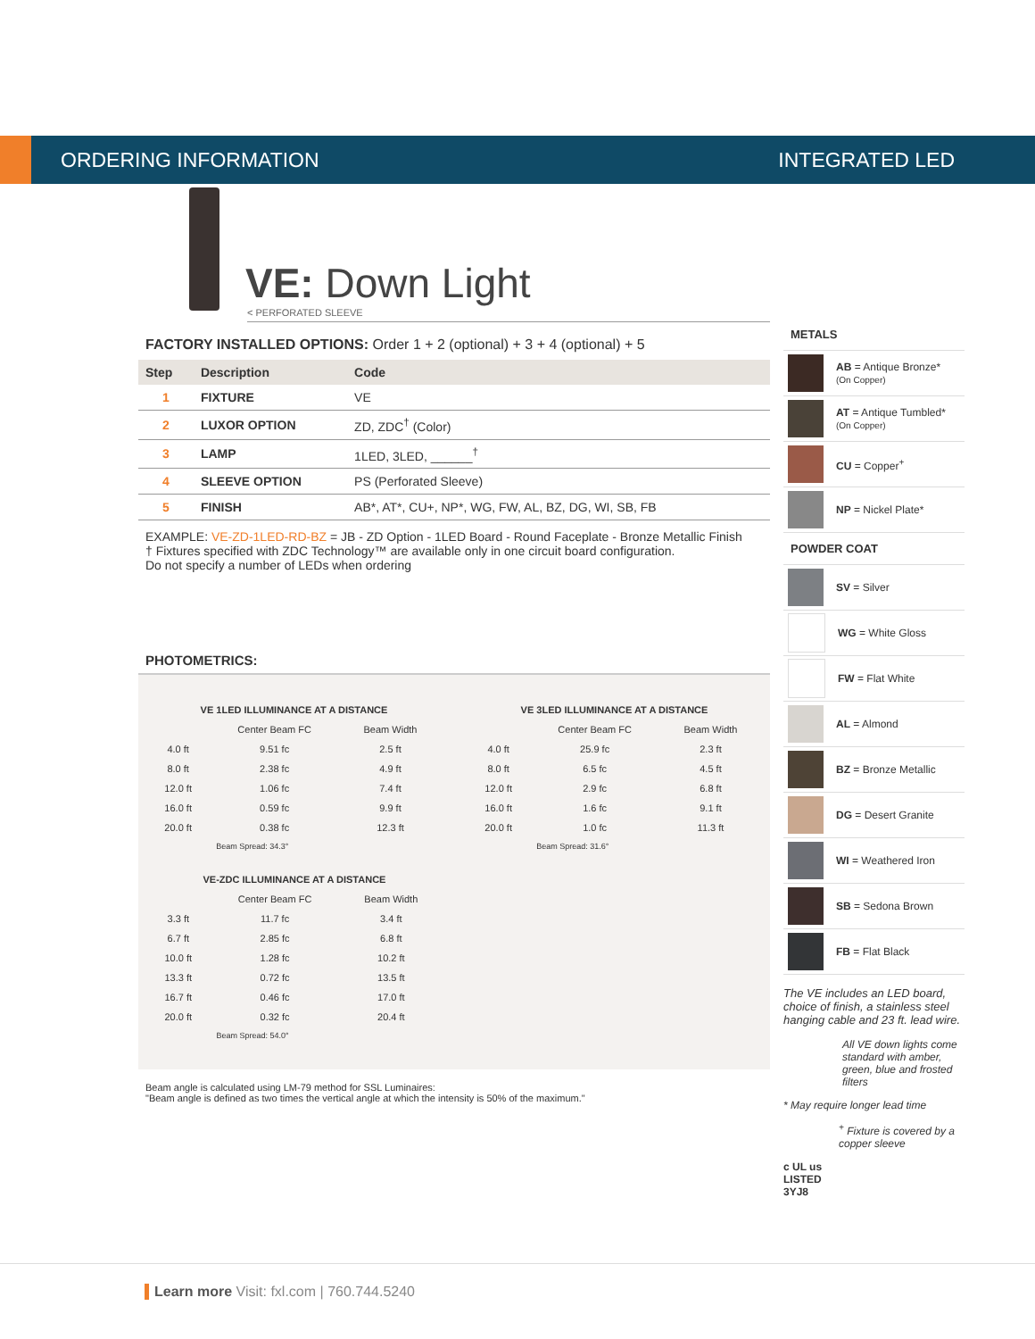ORDERING INFORMATION INTEGRATED LED
VE: Down Light
< PERFORATED SLEEVE
FACTORY INSTALLED OPTIONS: Order 1 + 2 (optional) + 3 + 4 (optional) + 5
| Step | Description | Code |
| --- | --- | --- |
| 1 | FIXTURE | VE |
| 2 | LUXOR OPTION | ZD, ZDC<sup>†</sup> (Color) |
| 3 | LAMP | 1LED, 3LED, ______<sup>†</sup> |
| 4 | SLEEVE OPTION | PS (Perforated Sleeve) |
| 5 | FINISH | AB*, AT*, CU+, NP*, WG, FW, AL, BZ, DG, WI, SB, FB |
EXAMPLE: VE-ZD-1LED-RD-BZ = JB - ZD Option - 1LED Board - Round Faceplate - Bronze Metallic Finish
† Fixtures specified with ZDC Technology™ are available only in one circuit board configuration.
Do not specify a number of LEDs when ordering
PHOTOMETRICS:
| VE 1LED ILLUMINANCE AT A DISTANCE | | |
| --- | --- | --- |
| | Center Beam FC | Beam Width |
| 4.0 ft | 9.51 fc | 2.5 ft |
| 8.0 ft | 2.38 fc | 4.9 ft |
| 12.0 ft | 1.06 fc | 7.4 ft |
| 16.0 ft | 0.59 fc | 9.9 ft |
| 20.0 ft | 0.38 fc | 12.3 ft |
| | Beam Spread: 34.3° | |
| VE 3LED ILLUMINANCE AT A DISTANCE | | |
| --- | --- | --- |
| | Center Beam FC | Beam Width |
| 4.0 ft | 25.9 fc | 2.3 ft |
| 8.0 ft | 6.5 fc | 4.5 ft |
| 12.0 ft | 2.9 fc | 6.8 ft |
| 16.0 ft | 1.6 fc | 9.1 ft |
| 20.0 ft | 1.0 fc | 11.3 ft |
| | Beam Spread: 31.6° | |
| VE-ZDC ILLUMINANCE AT A DISTANCE | | |
| --- | --- | --- |
| | Center Beam FC | Beam Width |
| 3.3 ft | 11.7 fc | 3.4 ft |
| 6.7 ft | 2.85 fc | 6.8 ft |
| 10.0 ft | 1.28 fc | 10.2 ft |
| 13.3 ft | 0.72 fc | 13.5 ft |
| 16.7 ft | 0.46 fc | 17.0 ft |
| 20.0 ft | 0.32 fc | 20.4 ft |
| | Beam Spread: 54.0° | |
Beam angle is calculated using LM-79 method for SSL Luminaires:
"Beam angle is defined as two times the vertical angle at which the intensity is 50% of the maximum."
METALS
AB = Antique Bronze*
(On Copper)
AT = Antique Tumbled*
(On Copper)
CU = Copper<sup>+</sup>
NP = Nickel Plate*
POWDER COAT
SV = Silver
WG = White Gloss
FW = Flat White
AL = Almond
BZ = Bronze Metallic
DG = Desert Granite
WI = Weathered Iron
SB = Sedona Brown
FB = Flat Black
The VE includes an LED board, choice of finish, a stainless steel hanging cable and 23 ft. lead wire.
All VE down lights come standard with amber, green, blue and frosted filters
* May require longer lead time
<sup>+</sup> Fixture is covered by a copper sleeve
c UL us
LISTED
3YJ8
Learn more Visit: fxl.com | 760.744.5240